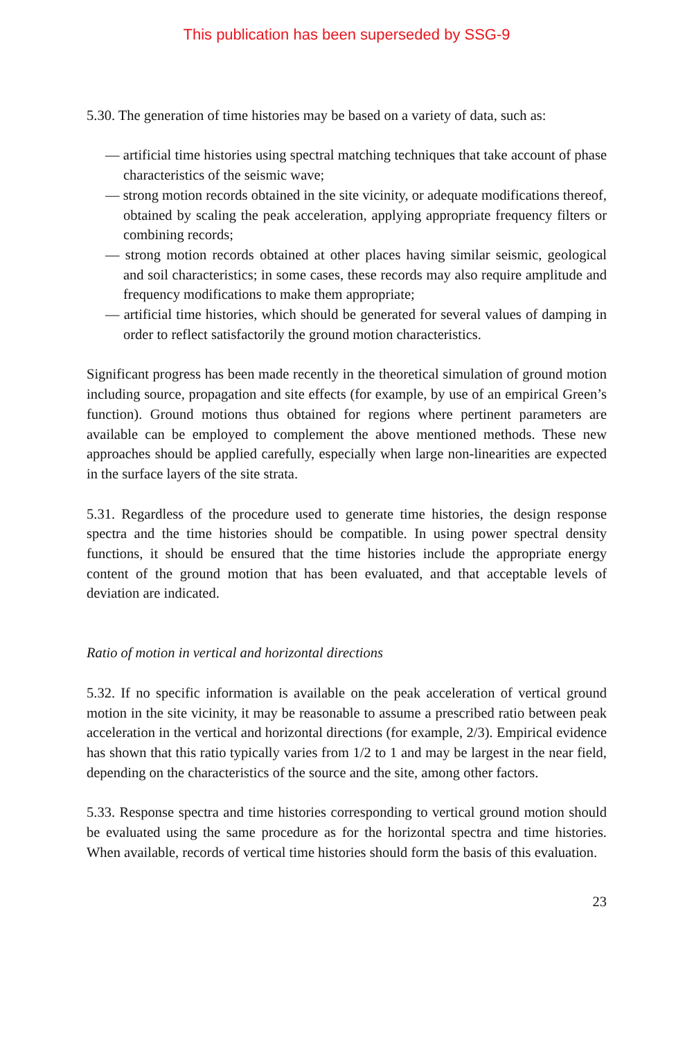This publication has been superseded by SSG-9
5.30. The generation of time histories may be based on a variety of data, such as:
— artificial time histories using spectral matching techniques that take account of phase characteristics of the seismic wave;
— strong motion records obtained in the site vicinity, or adequate modifications thereof, obtained by scaling the peak acceleration, applying appropriate frequency filters or combining records;
— strong motion records obtained at other places having similar seismic, geological and soil characteristics; in some cases, these records may also require amplitude and frequency modifications to make them appropriate;
— artificial time histories, which should be generated for several values of damping in order to reflect satisfactorily the ground motion characteristics.
Significant progress has been made recently in the theoretical simulation of ground motion including source, propagation and site effects (for example, by use of an empirical Green’s function). Ground motions thus obtained for regions where pertinent parameters are available can be employed to complement the above mentioned methods. These new approaches should be applied carefully, especially when large non-linearities are expected in the surface layers of the site strata.
5.31. Regardless of the procedure used to generate time histories, the design response spectra and the time histories should be compatible. In using power spectral density functions, it should be ensured that the time histories include the appropriate energy content of the ground motion that has been evaluated, and that acceptable levels of deviation are indicated.
Ratio of motion in vertical and horizontal directions
5.32. If no specific information is available on the peak acceleration of vertical ground motion in the site vicinity, it may be reasonable to assume a prescribed ratio between peak acceleration in the vertical and horizontal directions (for example, 2/3). Empirical evidence has shown that this ratio typically varies from 1/2 to 1 and may be largest in the near field, depending on the characteristics of the source and the site, among other factors.
5.33. Response spectra and time histories corresponding to vertical ground motion should be evaluated using the same procedure as for the horizontal spectra and time histories. When available, records of vertical time histories should form the basis of this evaluation.
23